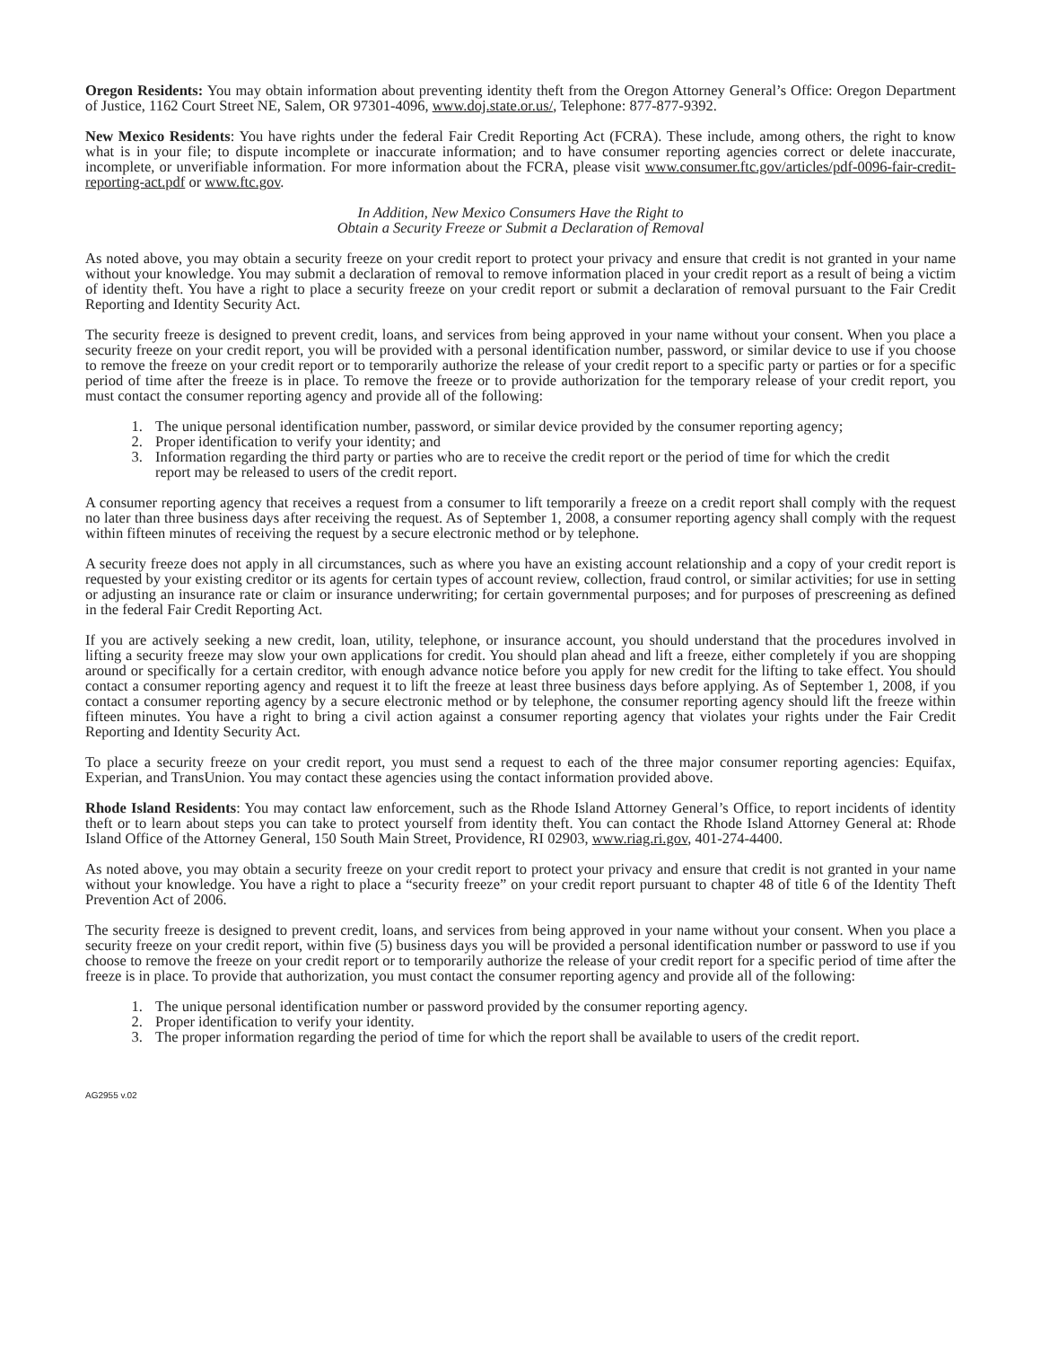Oregon Residents: You may obtain information about preventing identity theft from the Oregon Attorney General’s Office: Oregon Department of Justice, 1162 Court Street NE, Salem, OR 97301-4096, www.doj.state.or.us/, Telephone: 877-877-9392.
New Mexico Residents: You have rights under the federal Fair Credit Reporting Act (FCRA). These include, among others, the right to know what is in your file; to dispute incomplete or inaccurate information; and to have consumer reporting agencies correct or delete inaccurate, incomplete, or unverifiable information. For more information about the FCRA, please visit www.consumer.ftc.gov/articles/pdf-0096-fair-credit-reporting-act.pdf or www.ftc.gov.
In Addition, New Mexico Consumers Have the Right to
Obtain a Security Freeze or Submit a Declaration of Removal
As noted above, you may obtain a security freeze on your credit report to protect your privacy and ensure that credit is not granted in your name without your knowledge. You may submit a declaration of removal to remove information placed in your credit report as a result of being a victim of identity theft. You have a right to place a security freeze on your credit report or submit a declaration of removal pursuant to the Fair Credit Reporting and Identity Security Act.
The security freeze is designed to prevent credit, loans, and services from being approved in your name without your consent. When you place a security freeze on your credit report, you will be provided with a personal identification number, password, or similar device to use if you choose to remove the freeze on your credit report or to temporarily authorize the release of your credit report to a specific party or parties or for a specific period of time after the freeze is in place. To remove the freeze or to provide authorization for the temporary release of your credit report, you must contact the consumer reporting agency and provide all of the following:
1. The unique personal identification number, password, or similar device provided by the consumer reporting agency;
2. Proper identification to verify your identity; and
3. Information regarding the third party or parties who are to receive the credit report or the period of time for which the credit report may be released to users of the credit report.
A consumer reporting agency that receives a request from a consumer to lift temporarily a freeze on a credit report shall comply with the request no later than three business days after receiving the request. As of September 1, 2008, a consumer reporting agency shall comply with the request within fifteen minutes of receiving the request by a secure electronic method or by telephone.
A security freeze does not apply in all circumstances, such as where you have an existing account relationship and a copy of your credit report is requested by your existing creditor or its agents for certain types of account review, collection, fraud control, or similar activities; for use in setting or adjusting an insurance rate or claim or insurance underwriting; for certain governmental purposes; and for purposes of prescreening as defined in the federal Fair Credit Reporting Act.
If you are actively seeking a new credit, loan, utility, telephone, or insurance account, you should understand that the procedures involved in lifting a security freeze may slow your own applications for credit. You should plan ahead and lift a freeze, either completely if you are shopping around or specifically for a certain creditor, with enough advance notice before you apply for new credit for the lifting to take effect. You should contact a consumer reporting agency and request it to lift the freeze at least three business days before applying. As of September 1, 2008, if you contact a consumer reporting agency by a secure electronic method or by telephone, the consumer reporting agency should lift the freeze within fifteen minutes. You have a right to bring a civil action against a consumer reporting agency that violates your rights under the Fair Credit Reporting and Identity Security Act.
To place a security freeze on your credit report, you must send a request to each of the three major consumer reporting agencies: Equifax, Experian, and TransUnion. You may contact these agencies using the contact information provided above.
Rhode Island Residents: You may contact law enforcement, such as the Rhode Island Attorney General’s Office, to report incidents of identity theft or to learn about steps you can take to protect yourself from identity theft. You can contact the Rhode Island Attorney General at: Rhode Island Office of the Attorney General, 150 South Main Street, Providence, RI 02903, www.riag.ri.gov, 401-274-4400.
As noted above, you may obtain a security freeze on your credit report to protect your privacy and ensure that credit is not granted in your name without your knowledge. You have a right to place a “security freeze” on your credit report pursuant to chapter 48 of title 6 of the Identity Theft Prevention Act of 2006.
The security freeze is designed to prevent credit, loans, and services from being approved in your name without your consent. When you place a security freeze on your credit report, within five (5) business days you will be provided a personal identification number or password to use if you choose to remove the freeze on your credit report or to temporarily authorize the release of your credit report for a specific period of time after the freeze is in place. To provide that authorization, you must contact the consumer reporting agency and provide all of the following:
1. The unique personal identification number or password provided by the consumer reporting agency.
2. Proper identification to verify your identity.
3. The proper information regarding the period of time for which the report shall be available to users of the credit report.
AG2955 v.02